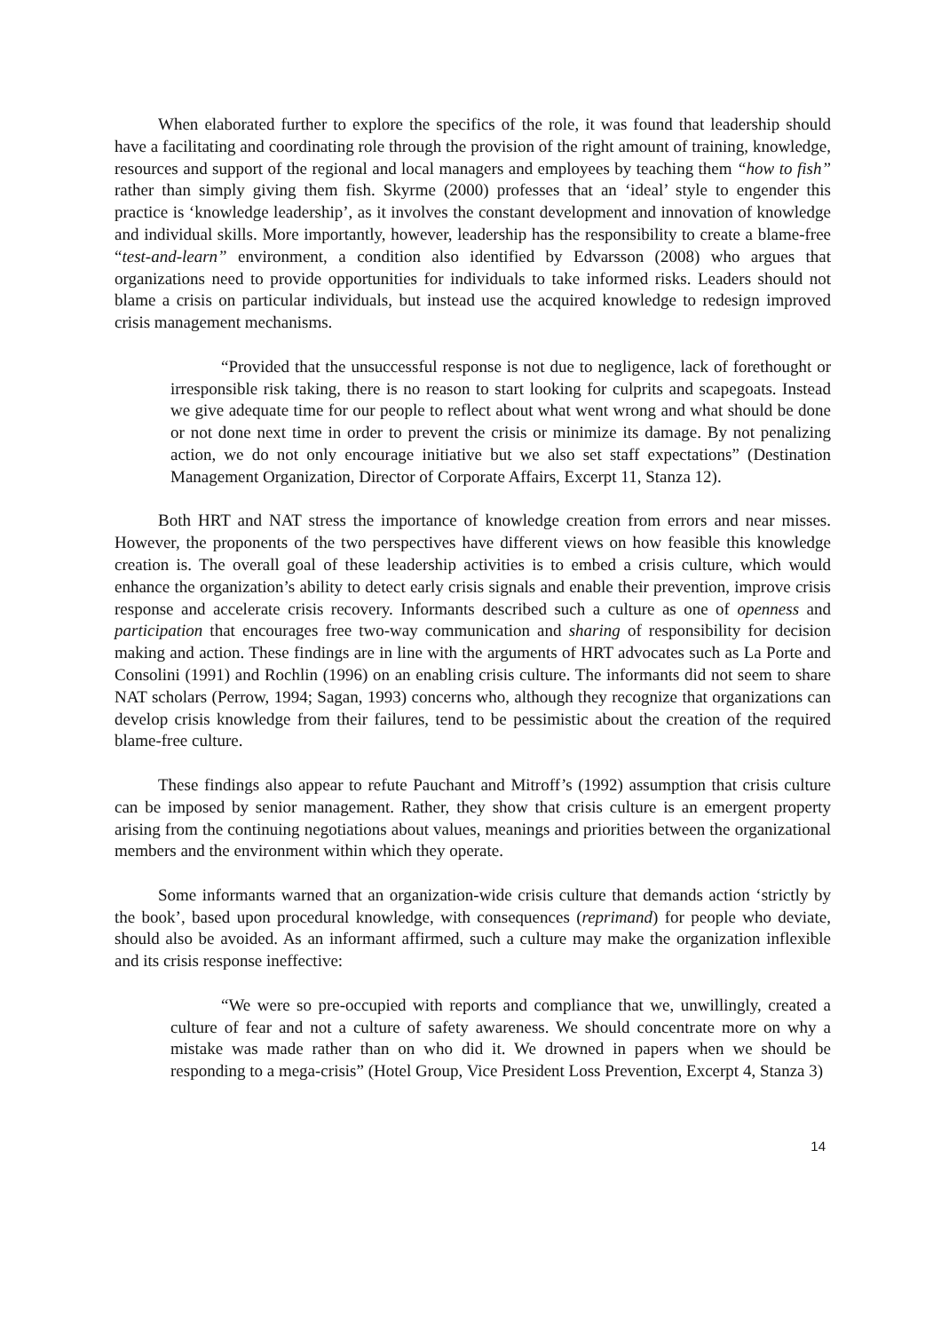When elaborated further to explore the specifics of the role, it was found that leadership should have a facilitating and coordinating role through the provision of the right amount of training, knowledge, resources and support of the regional and local managers and employees by teaching them “how to fish” rather than simply giving them fish. Skyrme (2000) professes that an ‘ideal’ style to engender this practice is ‘knowledge leadership’, as it involves the constant development and innovation of knowledge and individual skills. More importantly, however, leadership has the responsibility to create a blame-free “test-and-learn” environment, a condition also identified by Edvarsson (2008) who argues that organizations need to provide opportunities for individuals to take informed risks. Leaders should not blame a crisis on particular individuals, but instead use the acquired knowledge to redesign improved crisis management mechanisms.
“Provided that the unsuccessful response is not due to negligence, lack of forethought or irresponsible risk taking, there is no reason to start looking for culprits and scapegoats. Instead we give adequate time for our people to reflect about what went wrong and what should be done or not done next time in order to prevent the crisis or minimize its damage. By not penalizing action, we do not only encourage initiative but we also set staff expectations” (Destination Management Organization, Director of Corporate Affairs, Excerpt 11, Stanza 12).
Both HRT and NAT stress the importance of knowledge creation from errors and near misses. However, the proponents of the two perspectives have different views on how feasible this knowledge creation is. The overall goal of these leadership activities is to embed a crisis culture, which would enhance the organization’s ability to detect early crisis signals and enable their prevention, improve crisis response and accelerate crisis recovery. Informants described such a culture as one of openness and participation that encourages free two-way communication and sharing of responsibility for decision making and action. These findings are in line with the arguments of HRT advocates such as La Porte and Consolini (1991) and Rochlin (1996) on an enabling crisis culture. The informants did not seem to share NAT scholars (Perrow, 1994; Sagan, 1993) concerns who, although they recognize that organizations can develop crisis knowledge from their failures, tend to be pessimistic about the creation of the required blame-free culture.
These findings also appear to refute Pauchant and Mitroff’s (1992) assumption that crisis culture can be imposed by senior management. Rather, they show that crisis culture is an emergent property arising from the continuing negotiations about values, meanings and priorities between the organizational members and the environment within which they operate.
Some informants warned that an organization-wide crisis culture that demands action ‘strictly by the book’, based upon procedural knowledge, with consequences (reprimand) for people who deviate, should also be avoided. As an informant affirmed, such a culture may make the organization inflexible and its crisis response ineffective:
“We were so pre-occupied with reports and compliance that we, unwillingly, created a culture of fear and not a culture of safety awareness. We should concentrate more on why a mistake was made rather than on who did it. We drowned in papers when we should be responding to a mega-crisis” (Hotel Group, Vice President Loss Prevention, Excerpt 4, Stanza 3)
14